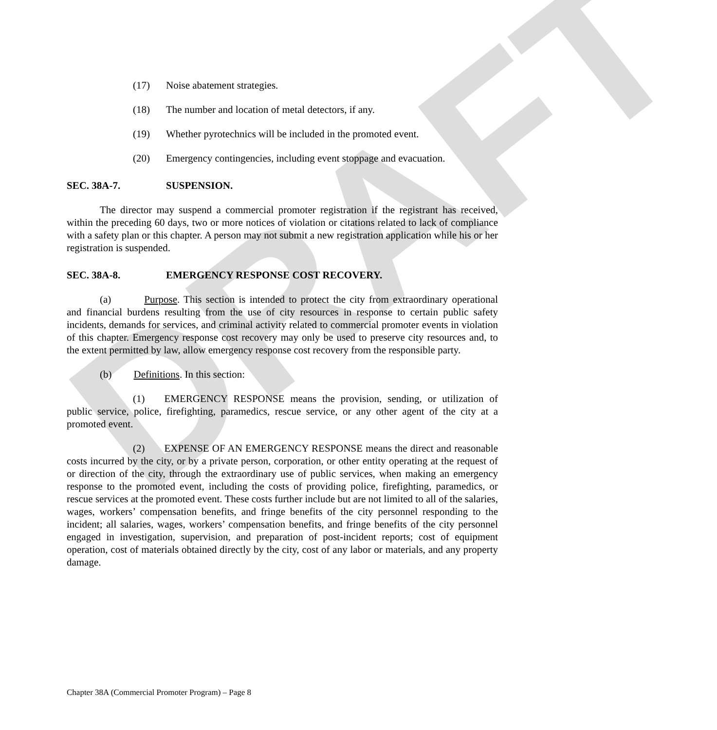DRAFT
(17) Noise abatement strategies.
(18) The number and location of metal detectors, if any.
(19) Whether pyrotechnics will be included in the promoted event.
(20) Emergency contingencies, including event stoppage and evacuation.
SEC. 38A-7. SUSPENSION.
The director may suspend a commercial promoter registration if the registrant has received, within the preceding 60 days, two or more notices of violation or citations related to lack of compliance with a safety plan or this chapter. A person may not submit a new registration application while his or her registration is suspended.
SEC. 38A-8. EMERGENCY RESPONSE COST RECOVERY.
(a) Purpose. This section is intended to protect the city from extraordinary operational and financial burdens resulting from the use of city resources in response to certain public safety incidents, demands for services, and criminal activity related to commercial promoter events in violation of this chapter. Emergency response cost recovery may only be used to preserve city resources and, to the extent permitted by law, allow emergency response cost recovery from the responsible party.
(b) Definitions. In this section:
(1) EMERGENCY RESPONSE means the provision, sending, or utilization of public service, police, firefighting, paramedics, rescue service, or any other agent of the city at a promoted event.
(2) EXPENSE OF AN EMERGENCY RESPONSE means the direct and reasonable costs incurred by the city, or by a private person, corporation, or other entity operating at the request of or direction of the city, through the extraordinary use of public services, when making an emergency response to the promoted event, including the costs of providing police, firefighting, paramedics, or rescue services at the promoted event. These costs further include but are not limited to all of the salaries, wages, workers’ compensation benefits, and fringe benefits of the city personnel responding to the incident; all salaries, wages, workers’ compensation benefits, and fringe benefits of the city personnel engaged in investigation, supervision, and preparation of post-incident reports; cost of equipment operation, cost of materials obtained directly by the city, cost of any labor or materials, and any property damage.
Chapter 38A (Commercial Promoter Program) – Page 8